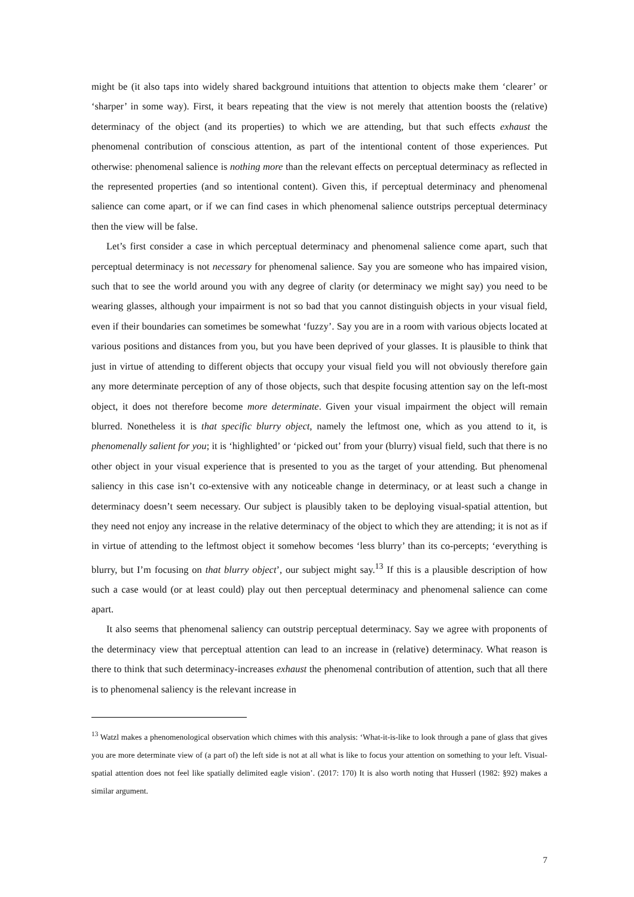might be (it also taps into widely shared background intuitions that attention to objects make them ‘clearer’ or ‘sharper’ in some way). First, it bears repeating that the view is not merely that attention boosts the (relative) determinacy of the object (and its properties) to which we are attending, but that such effects exhaust the phenomenal contribution of conscious attention, as part of the intentional content of those experiences. Put otherwise: phenomenal salience is nothing more than the relevant effects on perceptual determinacy as reflected in the represented properties (and so intentional content). Given this, if perceptual determinacy and phenomenal salience can come apart, or if we can find cases in which phenomenal salience outstrips perceptual determinacy then the view will be false.
Let’s first consider a case in which perceptual determinacy and phenomenal salience come apart, such that perceptual determinacy is not necessary for phenomenal salience. Say you are someone who has impaired vision, such that to see the world around you with any degree of clarity (or determinacy we might say) you need to be wearing glasses, although your impairment is not so bad that you cannot distinguish objects in your visual field, even if their boundaries can sometimes be somewhat ‘fuzzy’. Say you are in a room with various objects located at various positions and distances from you, but you have been deprived of your glasses. It is plausible to think that just in virtue of attending to different objects that occupy your visual field you will not obviously therefore gain any more determinate perception of any of those objects, such that despite focusing attention say on the left-most object, it does not therefore become more determinate. Given your visual impairment the object will remain blurred. Nonetheless it is that specific blurry object, namely the leftmost one, which as you attend to it, is phenomenally salient for you; it is ‘highlighted’ or ‘picked out’ from your (blurry) visual field, such that there is no other object in your visual experience that is presented to you as the target of your attending. But phenomenal saliency in this case isn’t co-extensive with any noticeable change in determinacy, or at least such a change in determinacy doesn’t seem necessary. Our subject is plausibly taken to be deploying visual-spatial attention, but they need not enjoy any increase in the relative determinacy of the object to which they are attending; it is not as if in virtue of attending to the leftmost object it somehow becomes ‘less blurry’ than its co-percepts; ‘everything is blurry, but I’m focusing on that blurry object’, our subject might say.<sup>13</sup> If this is a plausible description of how such a case would (or at least could) play out then perceptual determinacy and phenomenal salience can come apart.
It also seems that phenomenal saliency can outstrip perceptual determinacy. Say we agree with proponents of the determinacy view that perceptual attention can lead to an increase in (relative) determinacy. What reason is there to think that such determinacy-increases exhaust the phenomenal contribution of attention, such that all there is to phenomenal saliency is the relevant increase in
<sup>13</sup> Watzl makes a phenomenological observation which chimes with this analysis: ‘What-it-is-like to look through a pane of glass that gives you are more determinate view of (a part of) the left side is not at all what is like to focus your attention on something to your left. Visual-spatial attention does not feel like spatially delimited eagle vision’. (2017: 170) It is also worth noting that Husserl (1982: §92) makes a similar argument.
7